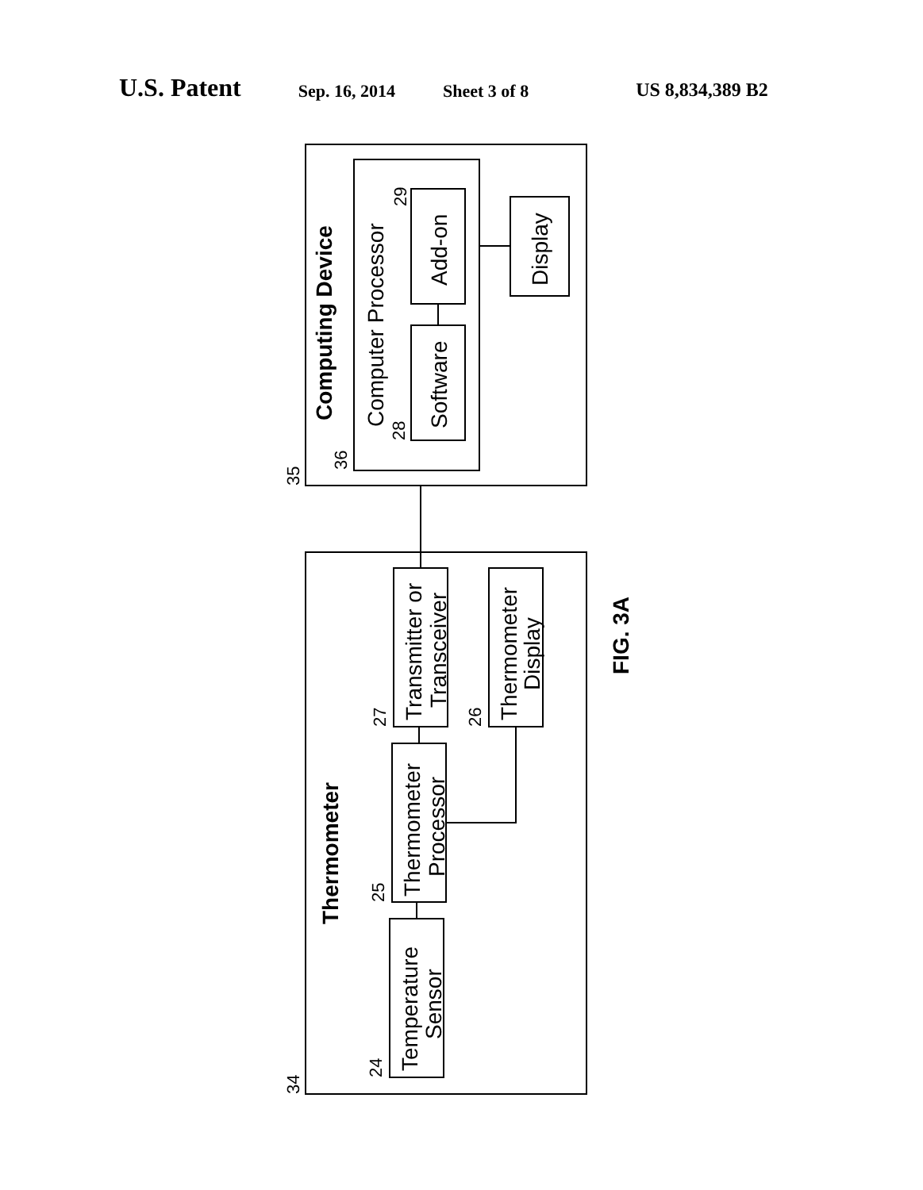U.S. Patent Sep. 16, 2014 Sheet 3 of 8 US 8,834,389 B2
Computing Device
Computer Processor
Add-on
Software
Display
Thermometer
Transmitter or
Transceiver
Thermometer
Display
Thermometer
Processor
Temperature
Sensor
FIG. 3A
35
36
28
29
27
26
25
24
34